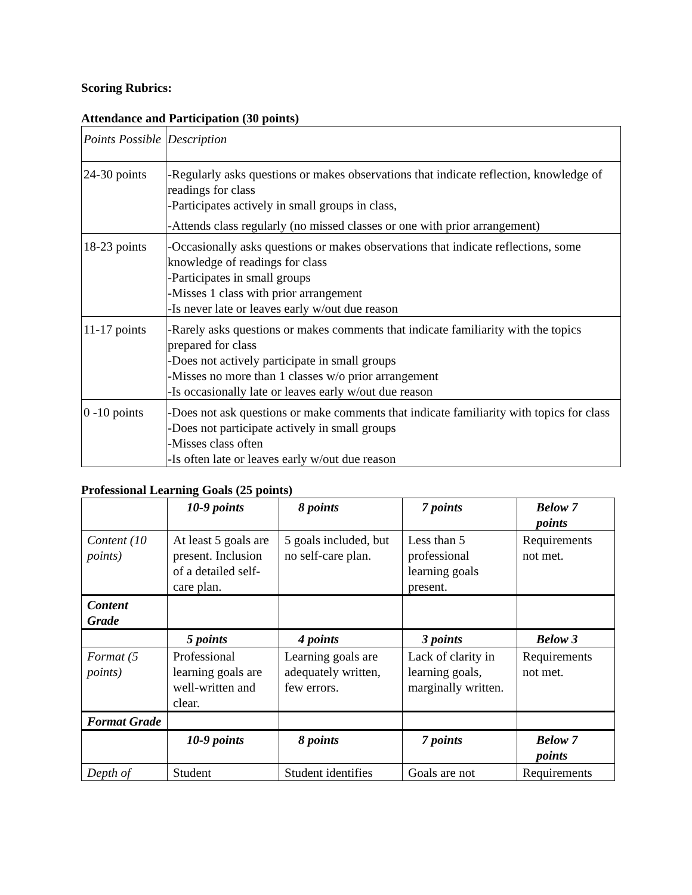Scoring Rubrics:
Attendance and Participation (30 points)
| Points Possible | Description |
| 24-30 points | -Regularly asks questions or makes observations that indicate reflection, knowledge of readings for class -Participates actively in small groups in class, -Attends class regularly (no missed classes or one with prior arrangement) |
| 18-23 points | -Occasionally asks questions or makes observations that indicate reflections, some knowledge of readings for class -Participates in small groups -Misses 1 class with prior arrangement -Is never late or leaves early w/out due reason |
| 11-17 points | -Rarely asks questions or makes comments that indicate familiarity with the topics prepared for class -Does not actively participate in small groups -Misses no more than 1 classes w/o prior arrangement -Is occasionally late or leaves early w/out due reason |
| 0 -10 points | -Does not ask questions or make comments that indicate familiarity with topics for class -Does not participate actively in small groups -Misses class often -Is often late or leaves early w/out due reason |
Professional Learning Goals (25 points)
| | 10-9 points | 8 points | 7 points | Below 7 points |
| --- | --- | --- | --- | --- |
| Content (10 points) | At least 5 goals are present. Inclusion of a detailed self-care plan. | 5 goals included, but no self-care plan. | Less than 5 professional learning goals present. | Requirements not met. |
| Content Grade | | | | |
| | 5 points | 4 points | 3 points | Below 3 |
| Format (5 points) | Professional learning goals are well-written and clear. | Learning goals are adequately written, few errors. | Lack of clarity in learning goals, marginally written. | Requirements not met. |
| Format Grade | | | | |
| | 10-9 points | 8 points | 7 points | Below 7 points |
| Depth of | Student | Student identifies | Goals are not | Requirements |